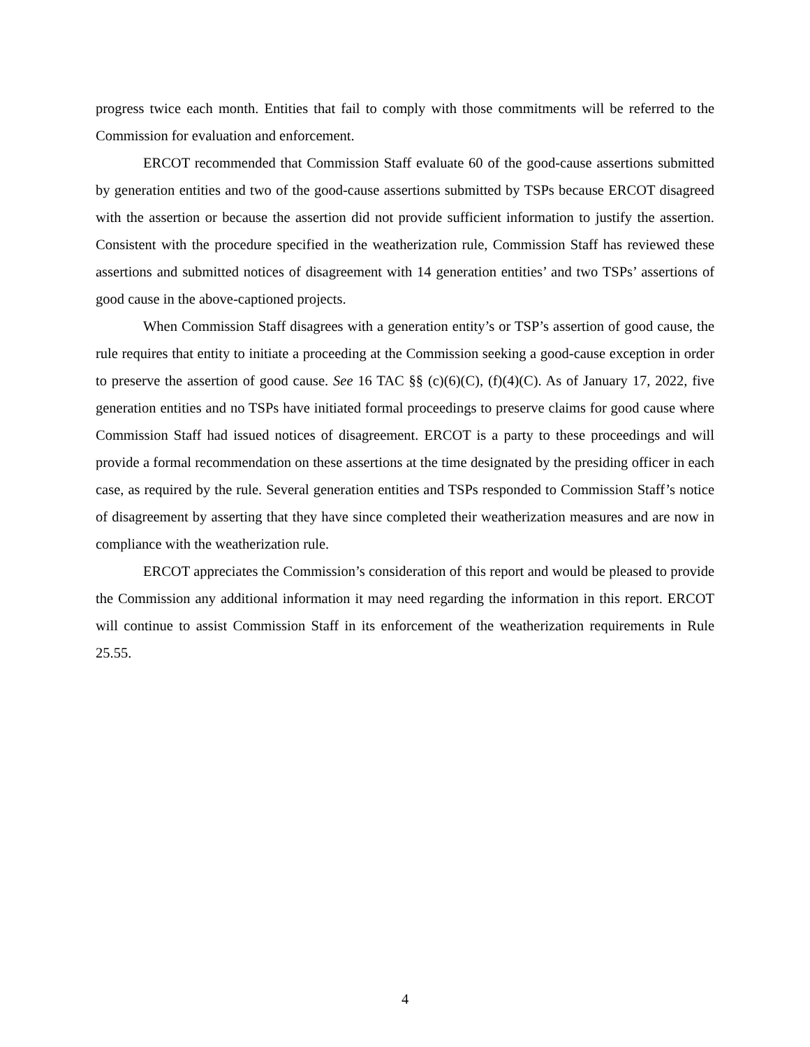progress twice each month. Entities that fail to comply with those commitments will be referred to the Commission for evaluation and enforcement.
ERCOT recommended that Commission Staff evaluate 60 of the good-cause assertions submitted by generation entities and two of the good-cause assertions submitted by TSPs because ERCOT disagreed with the assertion or because the assertion did not provide sufficient information to justify the assertion. Consistent with the procedure specified in the weatherization rule, Commission Staff has reviewed these assertions and submitted notices of disagreement with 14 generation entities’ and two TSPs’ assertions of good cause in the above-captioned projects.
When Commission Staff disagrees with a generation entity’s or TSP’s assertion of good cause, the rule requires that entity to initiate a proceeding at the Commission seeking a good-cause exception in order to preserve the assertion of good cause. See 16 TAC §§ (c)(6)(C), (f)(4)(C). As of January 17, 2022, five generation entities and no TSPs have initiated formal proceedings to preserve claims for good cause where Commission Staff had issued notices of disagreement. ERCOT is a party to these proceedings and will provide a formal recommendation on these assertions at the time designated by the presiding officer in each case, as required by the rule. Several generation entities and TSPs responded to Commission Staff’s notice of disagreement by asserting that they have since completed their weatherization measures and are now in compliance with the weatherization rule.
ERCOT appreciates the Commission’s consideration of this report and would be pleased to provide the Commission any additional information it may need regarding the information in this report. ERCOT will continue to assist Commission Staff in its enforcement of the weatherization requirements in Rule 25.55.
4